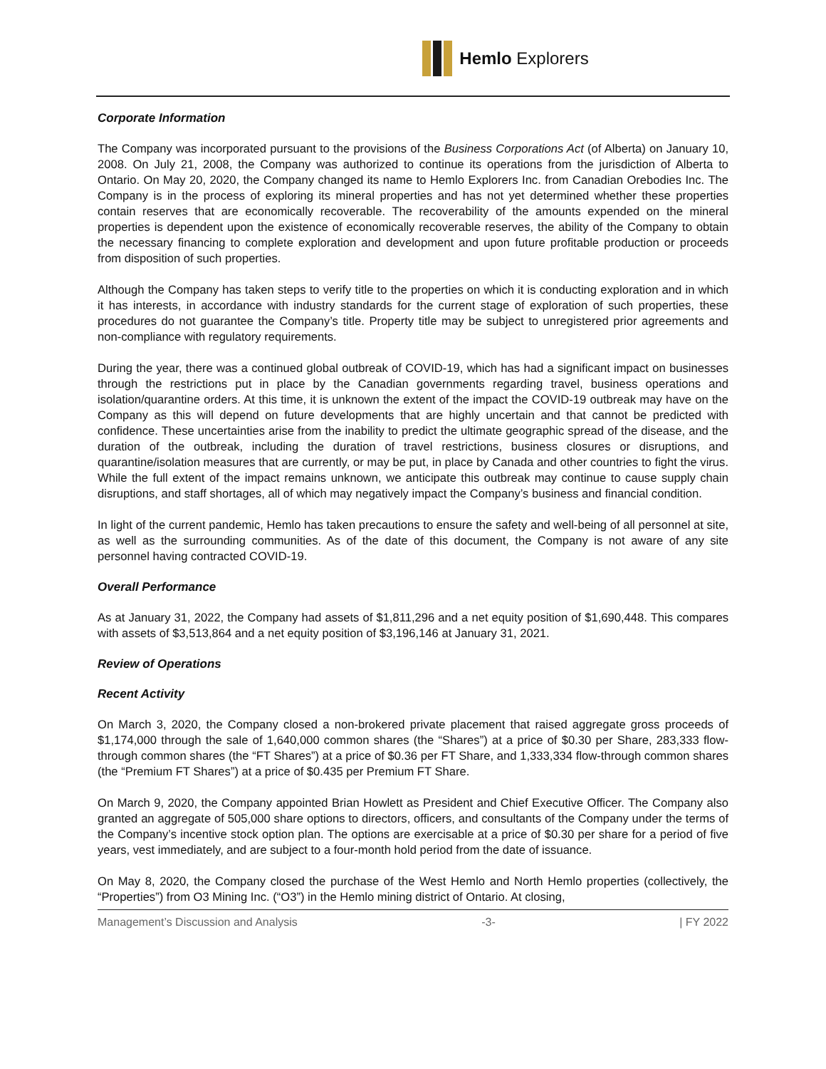Hemlo Explorers
Corporate Information
The Company was incorporated pursuant to the provisions of the Business Corporations Act (of Alberta) on January 10, 2008. On July 21, 2008, the Company was authorized to continue its operations from the jurisdiction of Alberta to Ontario. On May 20, 2020, the Company changed its name to Hemlo Explorers Inc. from Canadian Orebodies Inc. The Company is in the process of exploring its mineral properties and has not yet determined whether these properties contain reserves that are economically recoverable. The recoverability of the amounts expended on the mineral properties is dependent upon the existence of economically recoverable reserves, the ability of the Company to obtain the necessary financing to complete exploration and development and upon future profitable production or proceeds from disposition of such properties.
Although the Company has taken steps to verify title to the properties on which it is conducting exploration and in which it has interests, in accordance with industry standards for the current stage of exploration of such properties, these procedures do not guarantee the Company’s title. Property title may be subject to unregistered prior agreements and non-compliance with regulatory requirements.
During the year, there was a continued global outbreak of COVID-19, which has had a significant impact on businesses through the restrictions put in place by the Canadian governments regarding travel, business operations and isolation/quarantine orders. At this time, it is unknown the extent of the impact the COVID-19 outbreak may have on the Company as this will depend on future developments that are highly uncertain and that cannot be predicted with confidence. These uncertainties arise from the inability to predict the ultimate geographic spread of the disease, and the duration of the outbreak, including the duration of travel restrictions, business closures or disruptions, and quarantine/isolation measures that are currently, or may be put, in place by Canada and other countries to fight the virus. While the full extent of the impact remains unknown, we anticipate this outbreak may continue to cause supply chain disruptions, and staff shortages, all of which may negatively impact the Company’s business and financial condition.
In light of the current pandemic, Hemlo has taken precautions to ensure the safety and well-being of all personnel at site, as well as the surrounding communities. As of the date of this document, the Company is not aware of any site personnel having contracted COVID-19.
Overall Performance
As at January 31, 2022, the Company had assets of $1,811,296 and a net equity position of $1,690,448. This compares with assets of $3,513,864 and a net equity position of $3,196,146 at January 31, 2021.
Review of Operations
Recent Activity
On March 3, 2020, the Company closed a non-brokered private placement that raised aggregate gross proceeds of $1,174,000 through the sale of 1,640,000 common shares (the “Shares”) at a price of $0.30 per Share, 283,333 flow-through common shares (the “FT Shares”) at a price of $0.36 per FT Share, and 1,333,334 flow-through common shares (the “Premium FT Shares”) at a price of $0.435 per Premium FT Share.
On March 9, 2020, the Company appointed Brian Howlett as President and Chief Executive Officer. The Company also granted an aggregate of 505,000 share options to directors, officers, and consultants of the Company under the terms of the Company’s incentive stock option plan. The options are exercisable at a price of $0.30 per share for a period of five years, vest immediately, and are subject to a four-month hold period from the date of issuance.
On May 8, 2020, the Company closed the purchase of the West Hemlo and North Hemlo properties (collectively, the “Properties”) from O3 Mining Inc. (“O3”) in the Hemlo mining district of Ontario. At closing,
Management’s Discussion and Analysis -3- | FY 2022